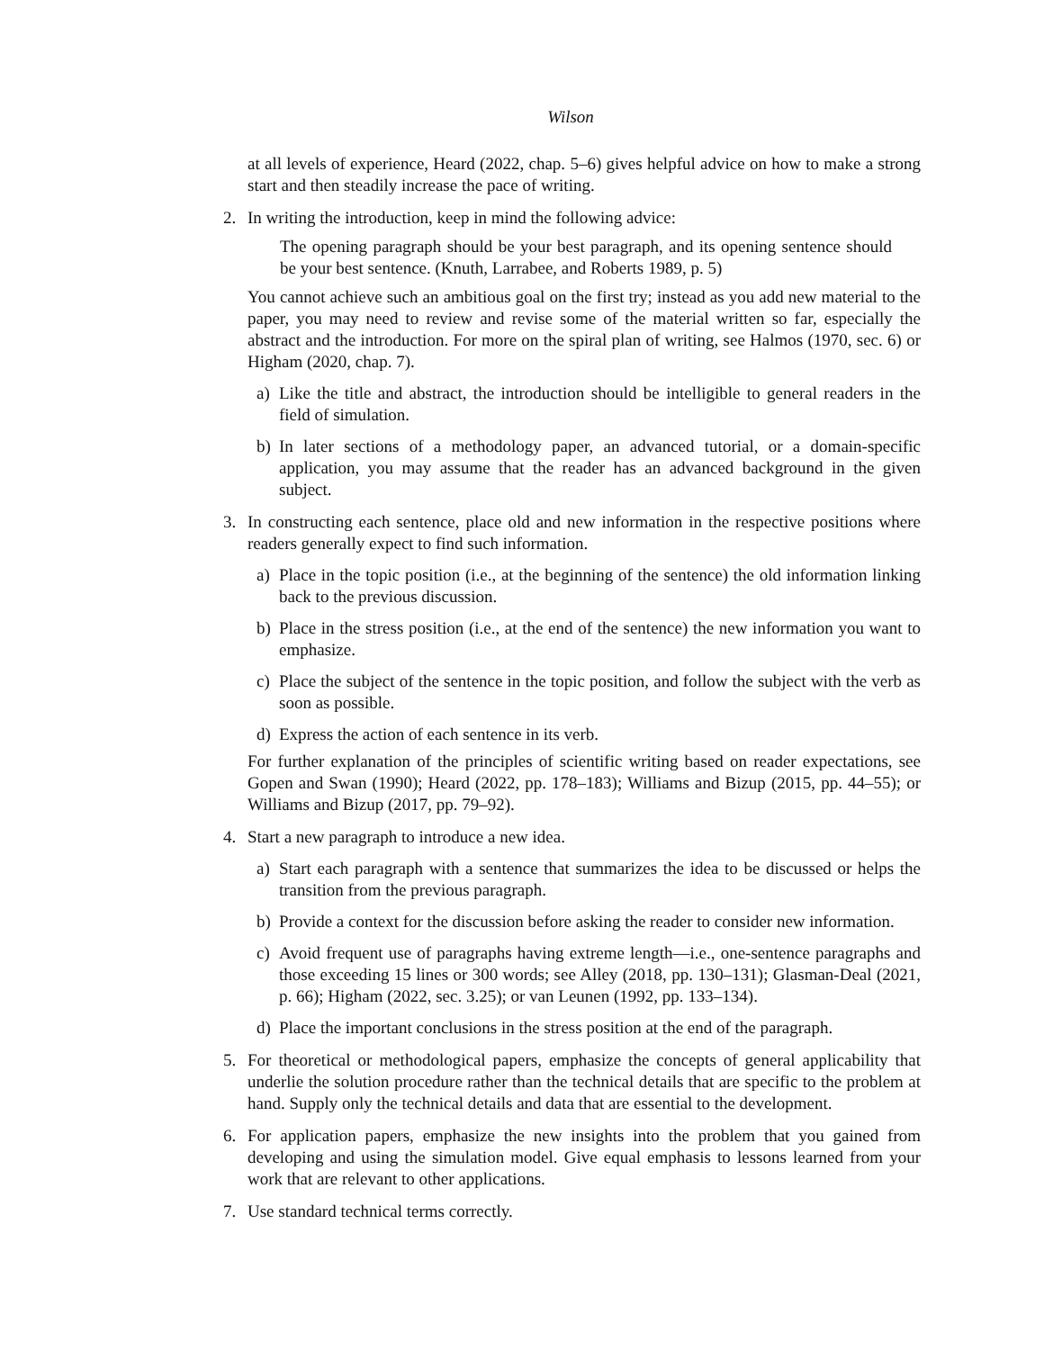Wilson
at all levels of experience, Heard (2022, chap. 5–6) gives helpful advice on how to make a strong start and then steadily increase the pace of writing.
2. In writing the introduction, keep in mind the following advice:
The opening paragraph should be your best paragraph, and its opening sentence should be your best sentence. (Knuth, Larrabee, and Roberts 1989, p. 5)
You cannot achieve such an ambitious goal on the first try; instead as you add new material to the paper, you may need to review and revise some of the material written so far, especially the abstract and the introduction. For more on the spiral plan of writing, see Halmos (1970, sec. 6) or Higham (2020, chap. 7).
a) Like the title and abstract, the introduction should be intelligible to general readers in the field of simulation.
b) In later sections of a methodology paper, an advanced tutorial, or a domain-specific application, you may assume that the reader has an advanced background in the given subject.
3. In constructing each sentence, place old and new information in the respective positions where readers generally expect to find such information.
a) Place in the topic position (i.e., at the beginning of the sentence) the old information linking back to the previous discussion.
b) Place in the stress position (i.e., at the end of the sentence) the new information you want to emphasize.
c) Place the subject of the sentence in the topic position, and follow the subject with the verb as soon as possible.
d) Express the action of each sentence in its verb.
For further explanation of the principles of scientific writing based on reader expectations, see Gopen and Swan (1990); Heard (2022, pp. 178–183); Williams and Bizup (2015, pp. 44–55); or Williams and Bizup (2017, pp. 79–92).
4. Start a new paragraph to introduce a new idea.
a) Start each paragraph with a sentence that summarizes the idea to be discussed or helps the transition from the previous paragraph.
b) Provide a context for the discussion before asking the reader to consider new information.
c) Avoid frequent use of paragraphs having extreme length—i.e., one-sentence paragraphs and those exceeding 15 lines or 300 words; see Alley (2018, pp. 130–131); Glasman-Deal (2021, p. 66); Higham (2022, sec. 3.25); or van Leunen (1992, pp. 133–134).
d) Place the important conclusions in the stress position at the end of the paragraph.
5. For theoretical or methodological papers, emphasize the concepts of general applicability that underlie the solution procedure rather than the technical details that are specific to the problem at hand. Supply only the technical details and data that are essential to the development.
6. For application papers, emphasize the new insights into the problem that you gained from developing and using the simulation model. Give equal emphasis to lessons learned from your work that are relevant to other applications.
7. Use standard technical terms correctly.